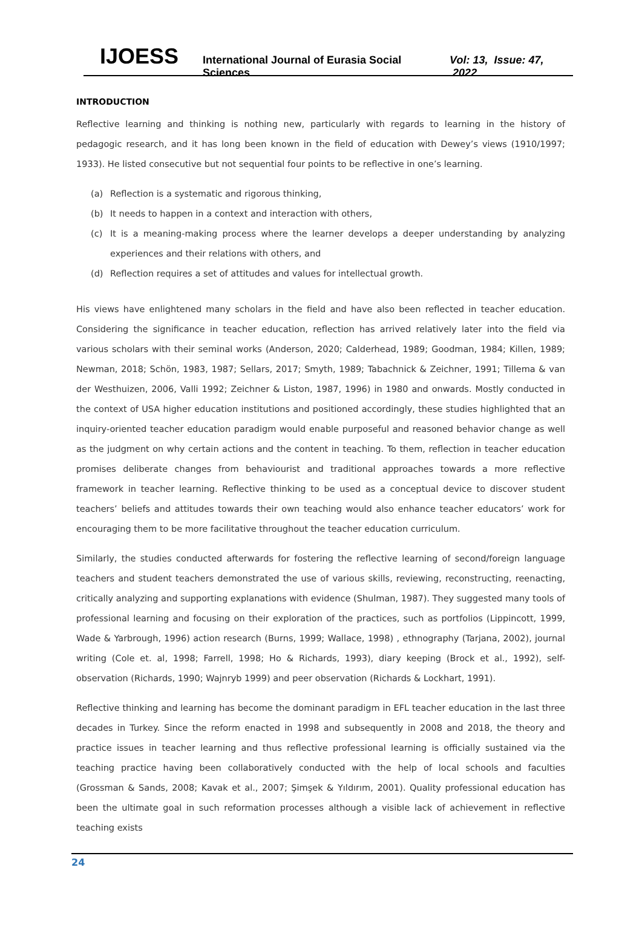IJOESS International Journal of Eurasia Social Sciences Vol: 13, Issue: 47, 2022
INTRODUCTION
Reflective learning and thinking is nothing new, particularly with regards to learning in the history of pedagogic research, and it has long been known in the field of education with Dewey’s views (1910/1997; 1933). He listed consecutive but not sequential four points to be reflective in one’s learning.
(a) Reflection is a systematic and rigorous thinking,
(b) It needs to happen in a context and interaction with others,
(c) It is a meaning-making process where the learner develops a deeper understanding by analyzing experiences and their relations with others, and
(d) Reflection requires a set of attitudes and values for intellectual growth.
His views have enlightened many scholars in the field and have also been reflected in teacher education. Considering the significance in teacher education, reflection has arrived relatively later into the field via various scholars with their seminal works (Anderson, 2020; Calderhead, 1989; Goodman, 1984; Killen, 1989; Newman, 2018; Schön, 1983, 1987; Sellars, 2017; Smyth, 1989; Tabachnick & Zeichner, 1991; Tillema & van der Westhuizen, 2006, Valli 1992; Zeichner & Liston, 1987, 1996) in 1980 and onwards. Mostly conducted in the context of USA higher education institutions and positioned accordingly, these studies highlighted that an inquiry-oriented teacher education paradigm would enable purposeful and reasoned behavior change as well as the judgment on why certain actions and the content in teaching. To them, reflection in teacher education promises deliberate changes from behaviourist and traditional approaches towards a more reflective framework in teacher learning. Reflective thinking to be used as a conceptual device to discover student teachers’ beliefs and attitudes towards their own teaching would also enhance teacher educators’ work for encouraging them to be more facilitative throughout the teacher education curriculum.
Similarly, the studies conducted afterwards for fostering the reflective learning of second/foreign language teachers and student teachers demonstrated the use of various skills, reviewing, reconstructing, reenacting, critically analyzing and supporting explanations with evidence (Shulman, 1987). They suggested many tools of professional learning and focusing on their exploration of the practices, such as portfolios (Lippincott, 1999, Wade & Yarbrough, 1996) action research (Burns, 1999; Wallace, 1998) , ethnography (Tarjana, 2002), journal writing (Cole et. al, 1998; Farrell, 1998; Ho & Richards, 1993), diary keeping (Brock et al., 1992), self-observation (Richards, 1990; Wajnryb 1999) and peer observation (Richards & Lockhart, 1991).
Reflective thinking and learning has become the dominant paradigm in EFL teacher education in the last three decades in Turkey. Since the reform enacted in 1998 and subsequently in 2008 and 2018, the theory and practice issues in teacher learning and thus reflective professional learning is officially sustained via the teaching practice having been collaboratively conducted with the help of local schools and faculties (Grossman & Sands, 2008; Kavak et al., 2007; Şimşek & Yıldırım, 2001). Quality professional education has been the ultimate goal in such reformation processes although a visible lack of achievement in reflective teaching exists
24